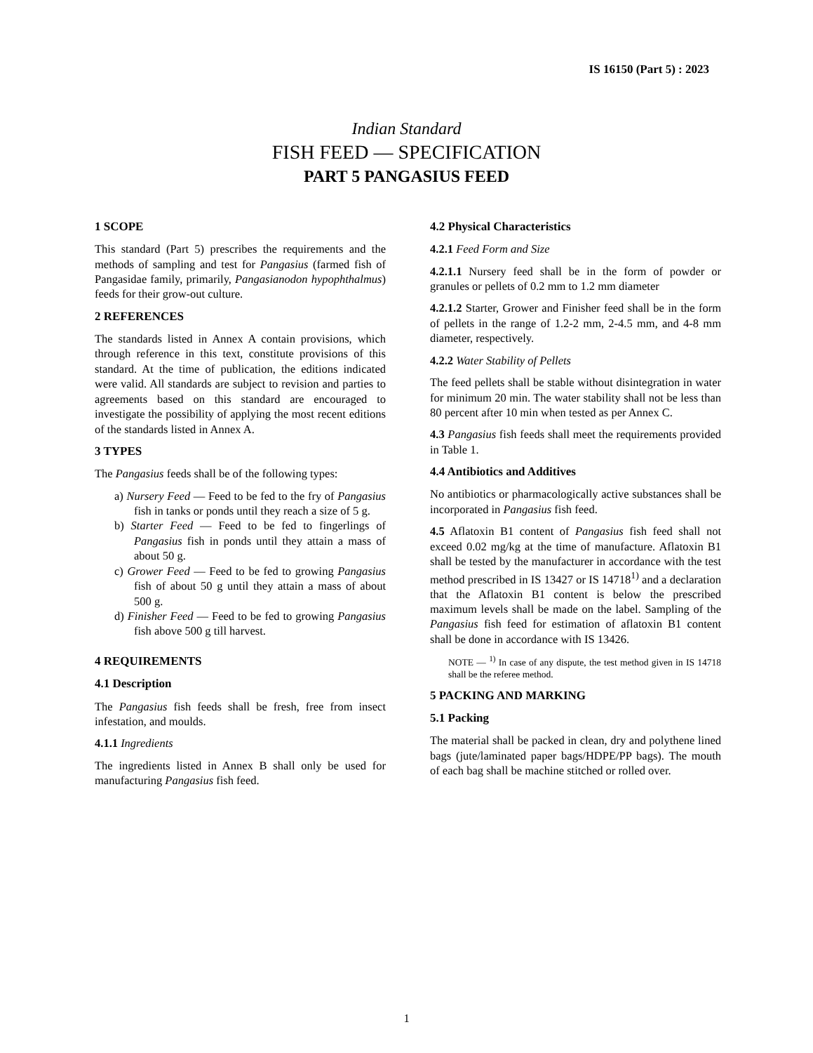IS 16150 (Part 5) : 2023
Indian Standard
FISH FEED — SPECIFICATION
PART 5 PANGASIUS FEED
1 SCOPE
This standard (Part 5) prescribes the requirements and the methods of sampling and test for Pangasius (farmed fish of Pangasidae family, primarily, Pangasianodon hypophthalmus) feeds for their grow-out culture.
2 REFERENCES
The standards listed in Annex A contain provisions, which through reference in this text, constitute provisions of this standard. At the time of publication, the editions indicated were valid. All standards are subject to revision and parties to agreements based on this standard are encouraged to investigate the possibility of applying the most recent editions of the standards listed in Annex A.
3 TYPES
The Pangasius feeds shall be of the following types:
a) Nursery Feed — Feed to be fed to the fry of Pangasius fish in tanks or ponds until they reach a size of 5 g.
b) Starter Feed — Feed to be fed to fingerlings of Pangasius fish in ponds until they attain a mass of about 50 g.
c) Grower Feed — Feed to be fed to growing Pangasius fish of about 50 g until they attain a mass of about 500 g.
d) Finisher Feed — Feed to be fed to growing Pangasius fish above 500 g till harvest.
4 REQUIREMENTS
4.1 Description
The Pangasius fish feeds shall be fresh, free from insect infestation, and moulds.
4.1.1 Ingredients
The ingredients listed in Annex B shall only be used for manufacturing Pangasius fish feed.
4.2 Physical Characteristics
4.2.1 Feed Form and Size
4.2.1.1 Nursery feed shall be in the form of powder or granules or pellets of 0.2 mm to 1.2 mm diameter
4.2.1.2 Starter, Grower and Finisher feed shall be in the form of pellets in the range of 1.2-2 mm, 2-4.5 mm, and 4-8 mm diameter, respectively.
4.2.2 Water Stability of Pellets
The feed pellets shall be stable without disintegration in water for minimum 20 min. The water stability shall not be less than 80 percent after 10 min when tested as per Annex C.
4.3 Pangasius fish feeds shall meet the requirements provided in Table 1.
4.4 Antibiotics and Additives
No antibiotics or pharmacologically active substances shall be incorporated in Pangasius fish feed.
4.5 Aflatoxin B1 content of Pangasius fish feed shall not exceed 0.02 mg/kg at the time of manufacture. Aflatoxin B1 shall be tested by the manufacturer in accordance with the test method prescribed in IS 13427 or IS 14718<sup>1)</sup> and a declaration that the Aflatoxin B1 content is below the prescribed maximum levels shall be made on the label. Sampling of the Pangasius fish feed for estimation of aflatoxin B1 content shall be done in accordance with IS 13426.
NOTE — <sup>1)</sup> In case of any dispute, the test method given in IS 14718 shall be the referee method.
5 PACKING AND MARKING
5.1 Packing
The material shall be packed in clean, dry and polythene lined bags (jute/laminated paper bags/HDPE/PP bags). The mouth of each bag shall be machine stitched or rolled over.
1